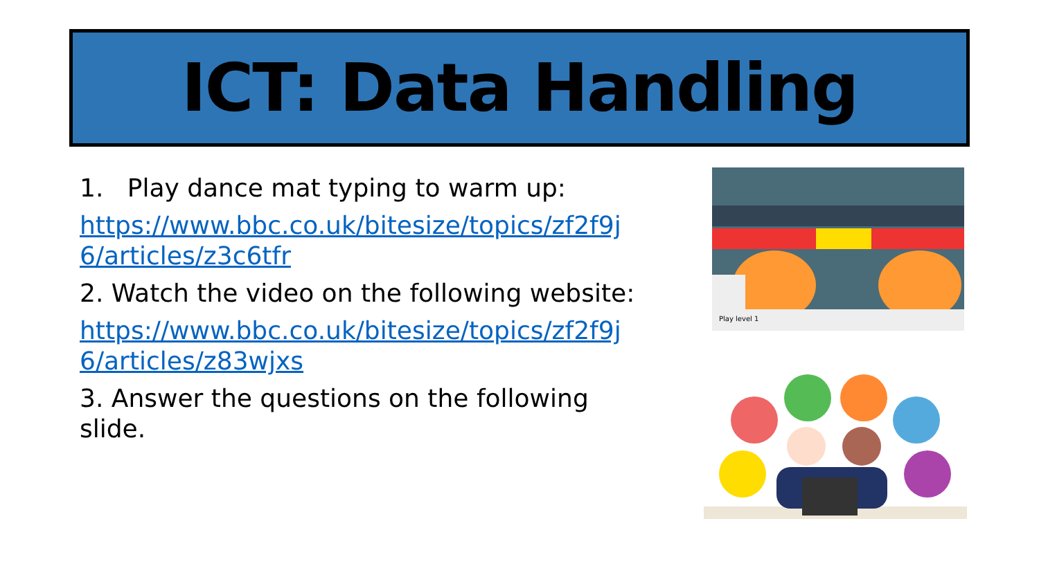ICT: Data Handling
1. Play dance mat typing to warm up:
https://www.bbc.co.uk/bitesize/topics/zf2f9j6/articles/z3c6tfr
2. Watch the video on the following website:
https://www.bbc.co.uk/bitesize/topics/zf2f9j6/articles/z83wjxs
3. Answer the questions on the following slide.
Play level 1